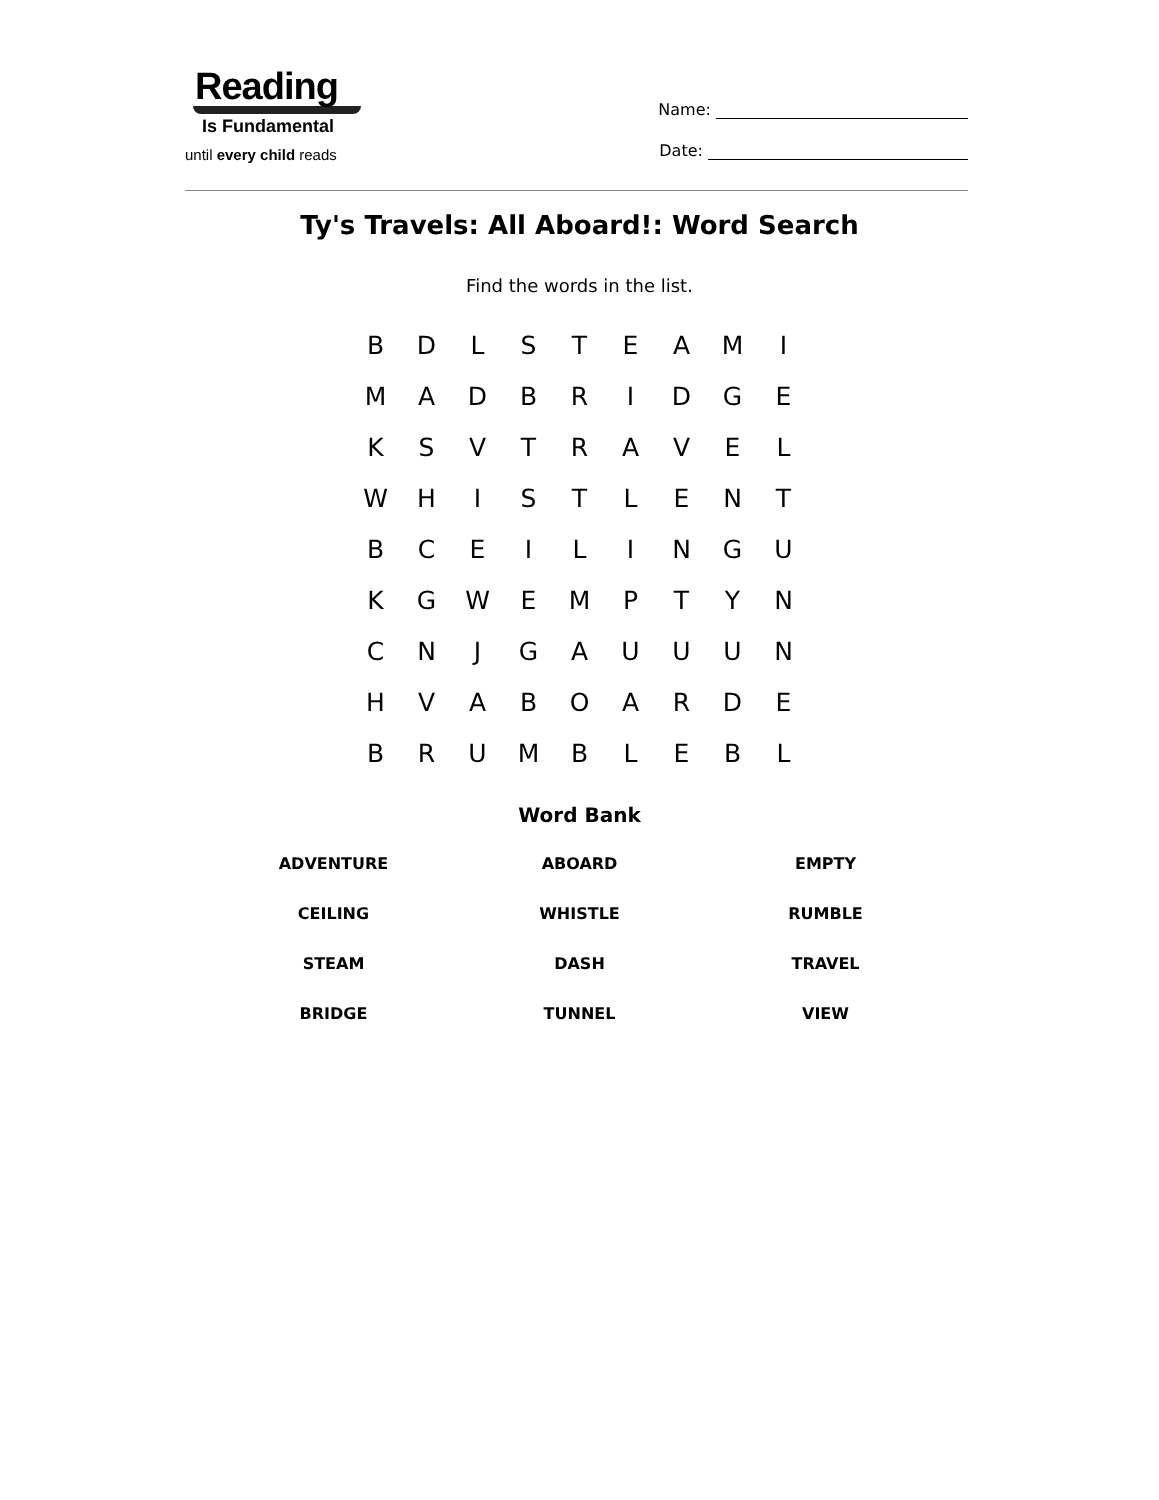Reading
Is Fundamental
until every child reads
Name:
Date:
Ty's Travels: All Aboard!: Word Search
Find the words in the list.
| B | D | L | S | T | E | A | M | I |
| M | A | D | B | R | I | D | G | E |
| K | S | V | T | R | A | V | E | L |
| W | H | I | S | T | L | E | N | T |
| B | C | E | I | L | I | N | G | U |
| K | G | W | E | M | P | T | Y | N |
| C | N | J | G | A | U | U | U | N |
| H | V | A | B | O | A | R | D | E |
| B | R | U | M | B | L | E | B | L |
Word Bank
| ADVENTURE | ABOARD | EMPTY |
| CEILING | WHISTLE | RUMBLE |
| STEAM | DASH | TRAVEL |
| BRIDGE | TUNNEL | VIEW |